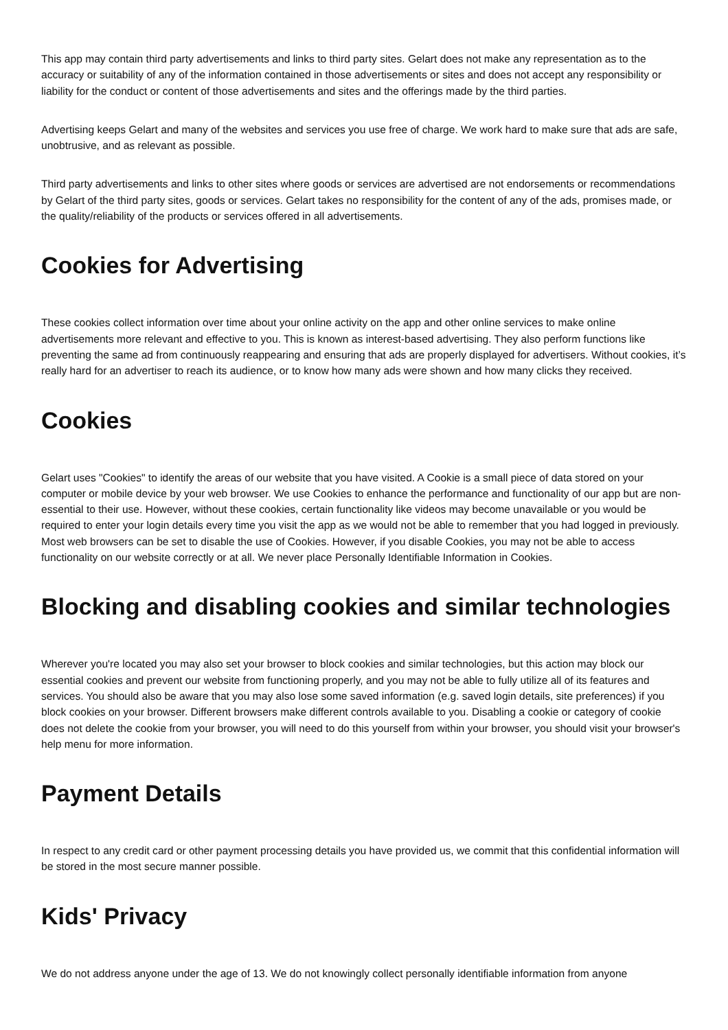This app may contain third party advertisements and links to third party sites. Gelart does not make any representation as to the accuracy or suitability of any of the information contained in those advertisements or sites and does not accept any responsibility or liability for the conduct or content of those advertisements and sites and the offerings made by the third parties.
Advertising keeps Gelart and many of the websites and services you use free of charge. We work hard to make sure that ads are safe, unobtrusive, and as relevant as possible.
Third party advertisements and links to other sites where goods or services are advertised are not endorsements or recommendations by Gelart of the third party sites, goods or services. Gelart takes no responsibility for the content of any of the ads, promises made, or the quality/reliability of the products or services offered in all advertisements.
Cookies for Advertising
These cookies collect information over time about your online activity on the app and other online services to make online advertisements more relevant and effective to you. This is known as interest-based advertising. They also perform functions like preventing the same ad from continuously reappearing and ensuring that ads are properly displayed for advertisers. Without cookies, it’s really hard for an advertiser to reach its audience, or to know how many ads were shown and how many clicks they received.
Cookies
Gelart uses "Cookies" to identify the areas of our website that you have visited. A Cookie is a small piece of data stored on your computer or mobile device by your web browser. We use Cookies to enhance the performance and functionality of our app but are non-essential to their use. However, without these cookies, certain functionality like videos may become unavailable or you would be required to enter your login details every time you visit the app as we would not be able to remember that you had logged in previously. Most web browsers can be set to disable the use of Cookies. However, if you disable Cookies, you may not be able to access functionality on our website correctly or at all. We never place Personally Identifiable Information in Cookies.
Blocking and disabling cookies and similar technologies
Wherever you're located you may also set your browser to block cookies and similar technologies, but this action may block our essential cookies and prevent our website from functioning properly, and you may not be able to fully utilize all of its features and services. You should also be aware that you may also lose some saved information (e.g. saved login details, site preferences) if you block cookies on your browser. Different browsers make different controls available to you. Disabling a cookie or category of cookie does not delete the cookie from your browser, you will need to do this yourself from within your browser, you should visit your browser's help menu for more information.
Payment Details
In respect to any credit card or other payment processing details you have provided us, we commit that this confidential information will be stored in the most secure manner possible.
Kids' Privacy
We do not address anyone under the age of 13. We do not knowingly collect personally identifiable information from anyone